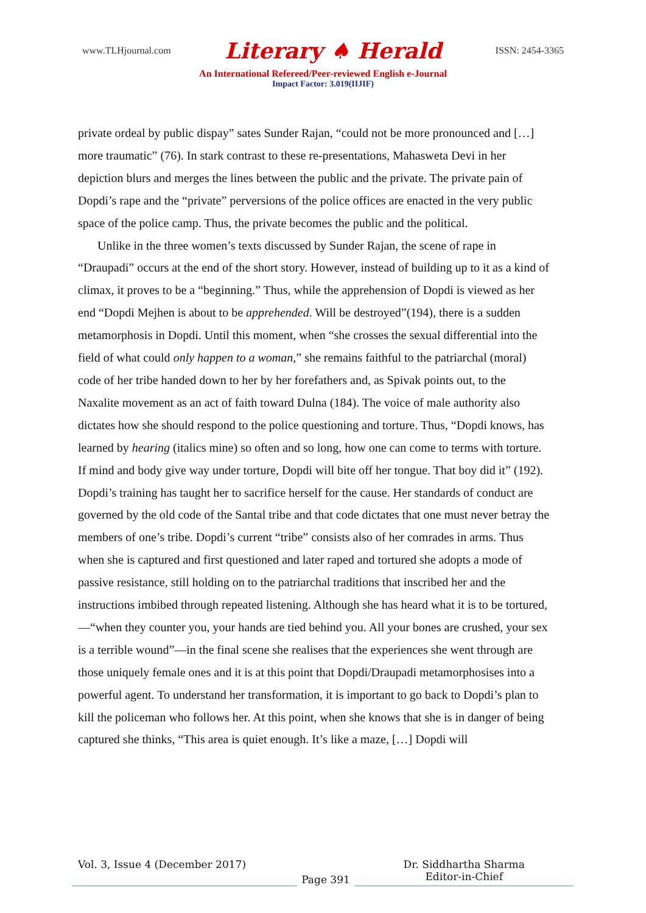www.TLHjournal.com Literary ♠ Herald ISSN: 2454-3365
An International Refereed/Peer-reviewed English e-Journal
Impact Factor: 3.019(IIJIF)
private ordeal by public dispay” sates Sunder Rajan, “could not be more pronounced and […] more traumatic” (76). In stark contrast to these re-presentations, Mahasweta Devi in her depiction blurs and merges the lines between the public and the private. The private pain of Dopdi’s rape and the “private” perversions of the police offices are enacted in the very public space of the police camp. Thus, the private becomes the public and the political.
Unlike in the three women’s texts discussed by Sunder Rajan, the scene of rape in “Draupadi” occurs at the end of the short story. However, instead of building up to it as a kind of climax, it proves to be a “beginning.” Thus, while the apprehension of Dopdi is viewed as her end “Dopdi Mejhen is about to be apprehended. Will be destroyed”(194), there is a sudden metamorphosis in Dopdi. Until this moment, when “she crosses the sexual differential into the field of what could only happen to a woman,” she remains faithful to the patriarchal (moral) code of her tribe handed down to her by her forefathers and, as Spivak points out, to the Naxalite movement as an act of faith toward Dulna (184). The voice of male authority also dictates how she should respond to the police questioning and torture. Thus, “Dopdi knows, has learned by hearing (italics mine) so often and so long, how one can come to terms with torture. If mind and body give way under torture, Dopdi will bite off her tongue. That boy did it” (192). Dopdi’s training has taught her to sacrifice herself for the cause. Her standards of conduct are governed by the old code of the Santal tribe and that code dictates that one must never betray the members of one’s tribe. Dopdi’s current “tribe” consists also of her comrades in arms. Thus when she is captured and first questioned and later raped and tortured she adopts a mode of passive resistance, still holding on to the patriarchal traditions that inscribed her and the instructions imbibed through repeated listening. Although she has heard what it is to be tortured, —“when they counter you, your hands are tied behind you. All your bones are crushed, your sex is a terrible wound”—in the final scene she realises that the experiences she went through are those uniquely female ones and it is at this point that Dopdi/Draupadi metamorphosises into a powerful agent. To understand her transformation, it is important to go back to Dopdi’s plan to kill the policeman who follows her. At this point, when she knows that she is in danger of being captured she thinks, “This area is quiet enough. It’s like a maze, […] Dopdi will
Vol. 3, Issue 4 (December 2017)
Page 391
Dr. Siddhartha Sharma
Editor-in-Chief